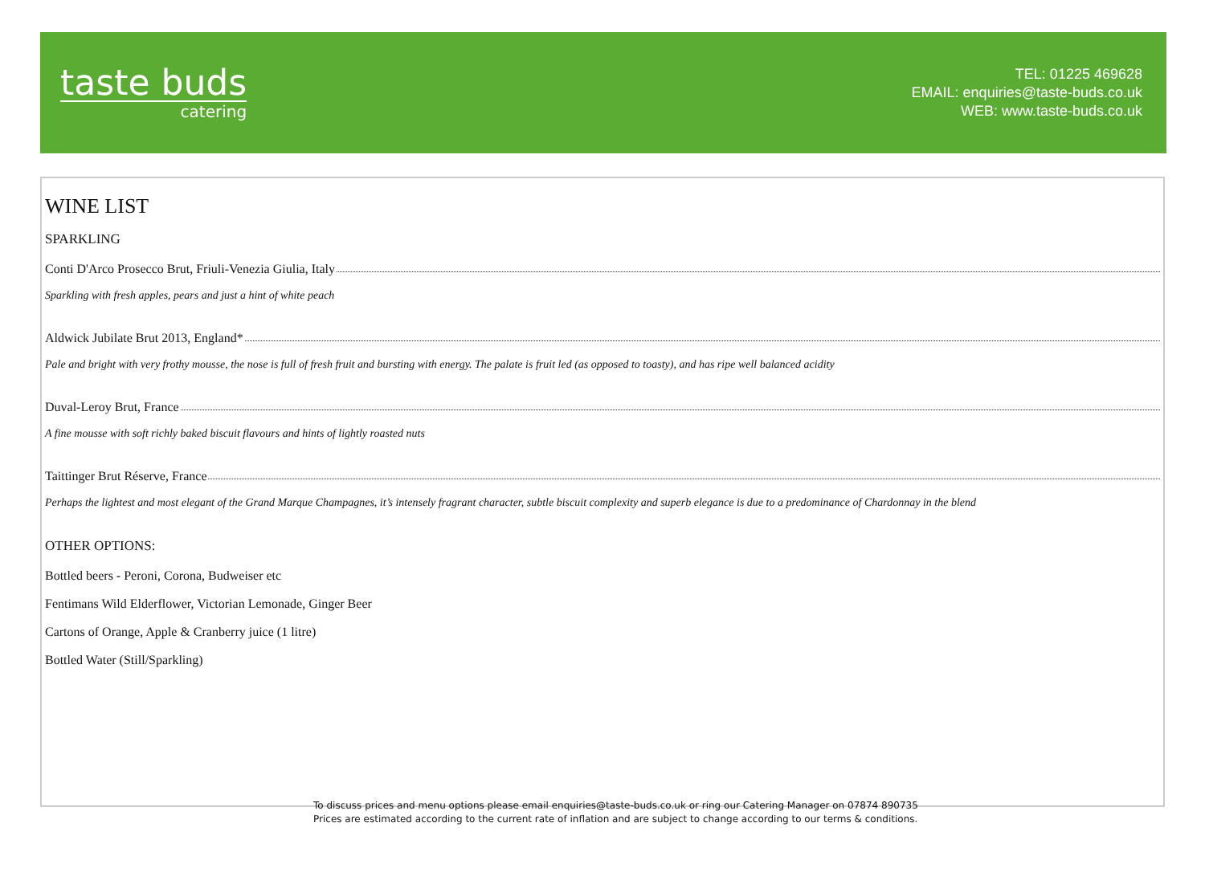taste buds
catering
TEL: 01225 469628
EMAIL: enquiries@taste-buds.co.uk
WEB: www.taste-buds.co.uk
WINE LIST
SPARKLING
Conti D'Arco Prosecco Brut, Friuli-Venezia Giulia, Italy
Sparkling with fresh apples, pears and just a hint of white peach
Aldwick Jubilate Brut 2013, England*
Pale and bright with very frothy mousse, the nose is full of fresh fruit and bursting with energy. The palate is fruit led (as opposed to toasty), and has ripe well balanced acidity
Duval-Leroy Brut, France
A fine mousse with soft richly baked biscuit flavours and hints of lightly roasted nuts
Taittinger Brut Réserve, France
Perhaps the lightest and most elegant of the Grand Marque Champagnes, it’s intensely fragrant character, subtle biscuit complexity and superb elegance is due to a predominance of Chardonnay in the blend
OTHER OPTIONS:
Bottled beers - Peroni, Corona, Budweiser etc
Fentimans Wild Elderflower, Victorian Lemonade, Ginger Beer
Cartons of Orange, Apple & Cranberry juice (1 litre)
Bottled Water (Still/Sparkling)
To discuss prices and menu options please email enquiries@taste-buds.co.uk or ring our Catering Manager on 07874 890735
Prices are estimated according to the current rate of inflation and are subject to change according to our terms & conditions.